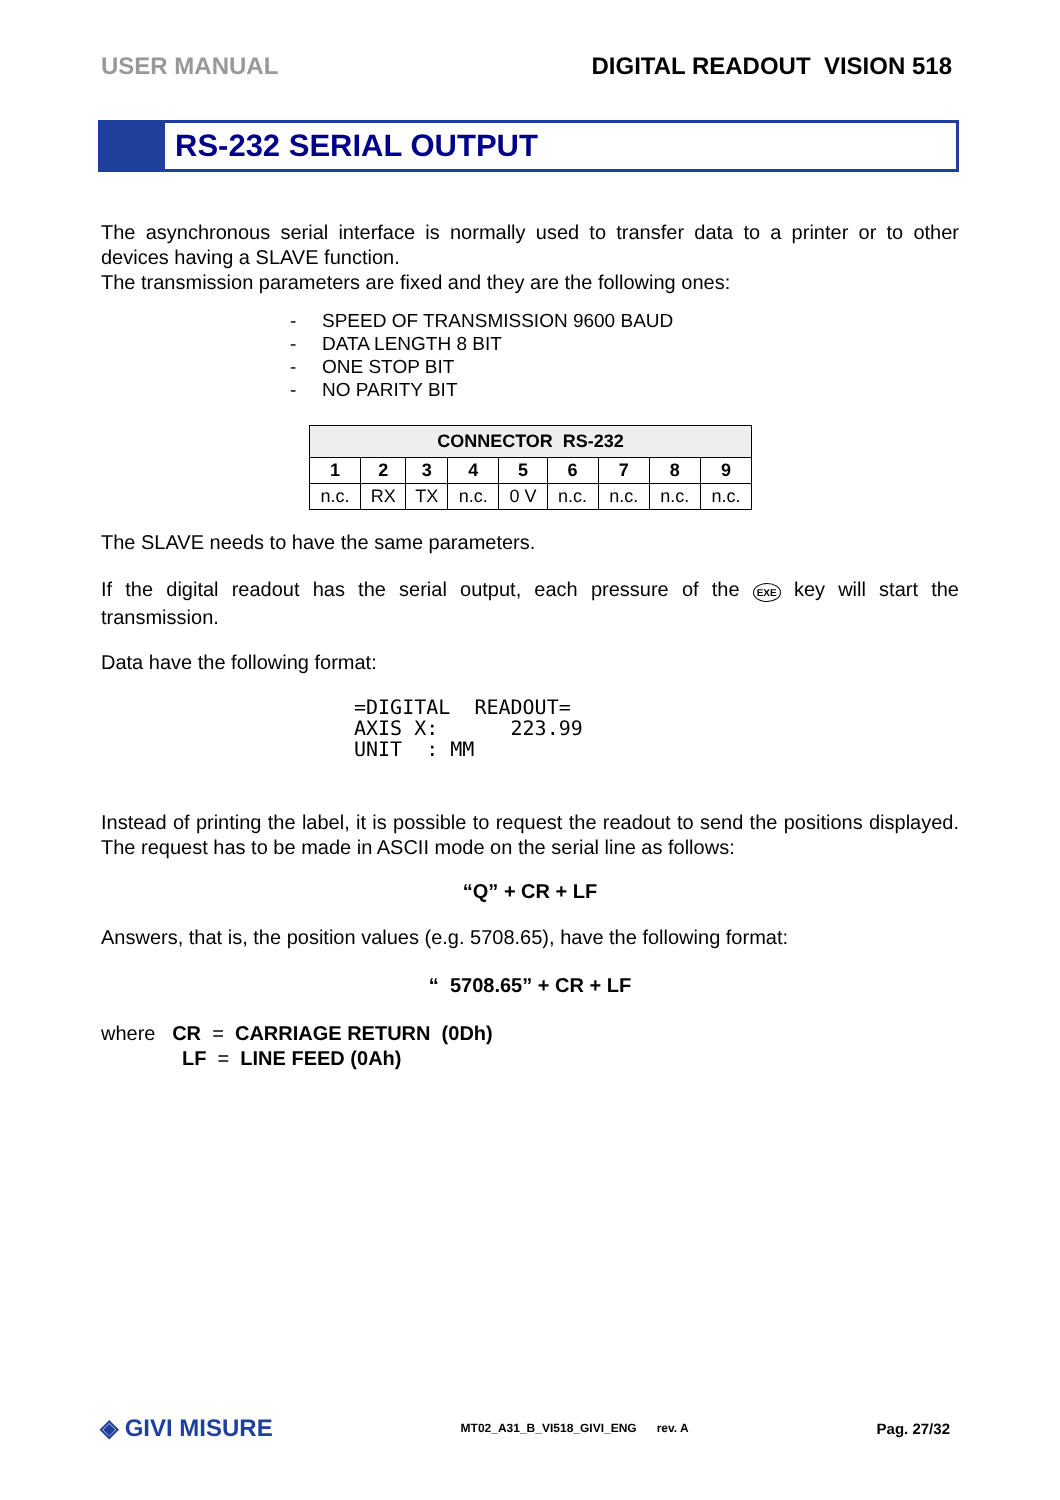USER MANUAL DIGITAL READOUT VISION 518
RS-232 SERIAL OUTPUT
The asynchronous serial interface is normally used to transfer data to a printer or to other devices having a SLAVE function.
The transmission parameters are fixed and they are the following ones:
- SPEED OF TRANSMISSION 9600 BAUD
- DATA LENGTH 8 BIT
- ONE STOP BIT
- NO PARITY BIT
| CONNECTOR RS-232 | | | | | | | | |
| --- | --- | --- | --- | --- | --- | --- | --- | --- |
| 1 | 2 | 3 | 4 | 5 | 6 | 7 | 8 | 9 |
| n.c. | RX | TX | n.c. | 0 V | n.c. | n.c. | n.c. | n.c. |
The SLAVE needs to have the same parameters.
If the digital readout has the serial output, each pressure of the EXE key will start the transmission.
Data have the following format:
=DIGITAL  READOUT=
AXIS X:      223.99
UNIT  : MM
Instead of printing the label, it is possible to request the readout to send the positions displayed. The request has to be made in ASCII mode on the serial line as follows:
“Q” + CR + LF
Answers, that is, the position values (e.g. 5708.65), have the following format:
“ 5708.65” + CR + LF
where CR = CARRIAGE RETURN (0Dh)
LF = LINE FEED (0Ah)
◈ GIVI MISURE MT02_A31_B_VI518_GIVI_ENG rev. A Pag. 27/32